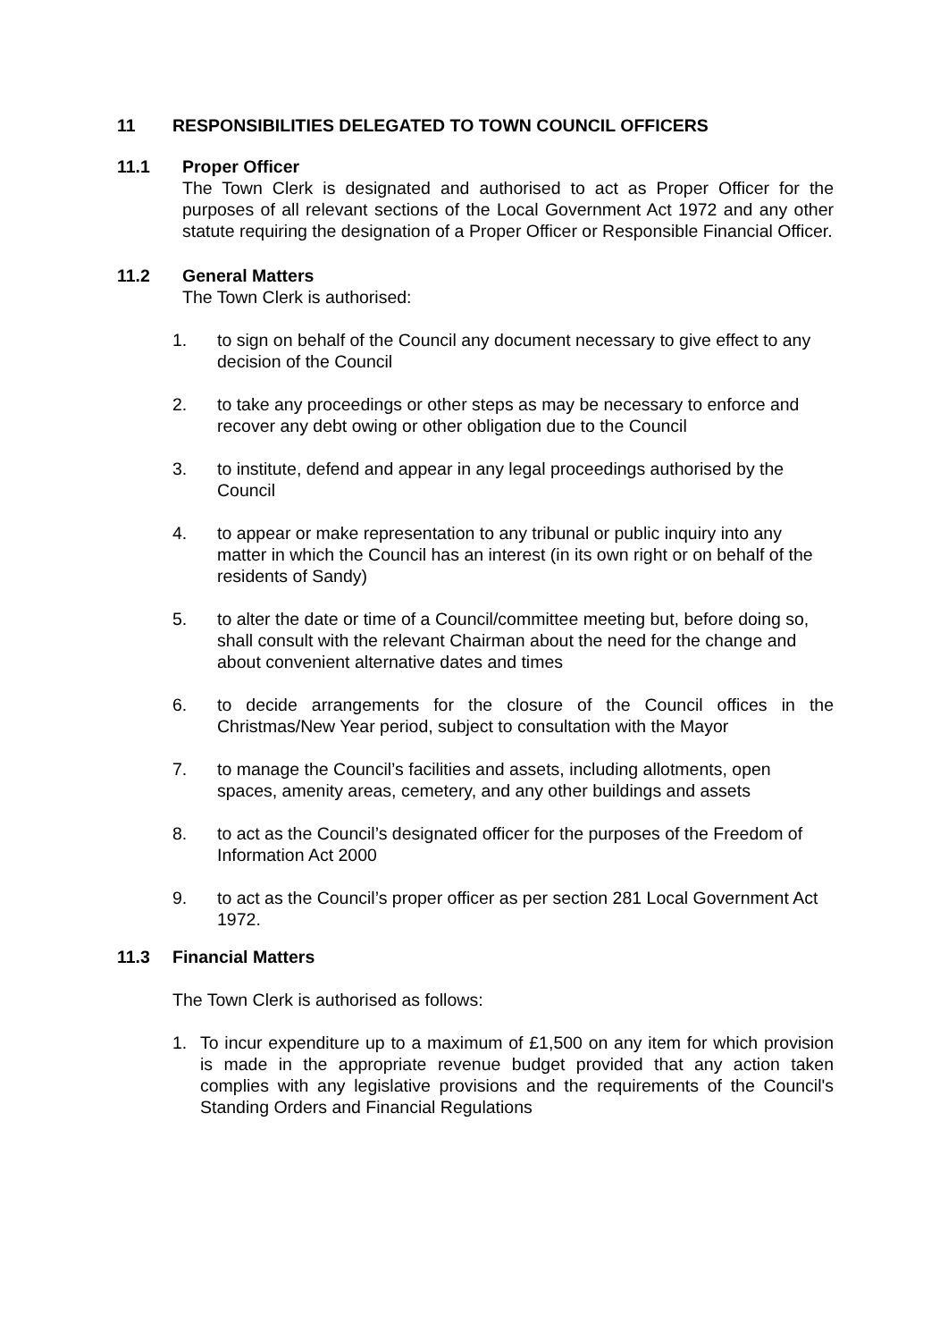11 RESPONSIBILITIES DELEGATED TO TOWN COUNCIL OFFICERS
11.1 Proper Officer
The Town Clerk is designated and authorised to act as Proper Officer for the purposes of all relevant sections of the Local Government Act 1972 and any other statute requiring the designation of a Proper Officer or Responsible Financial Officer.
11.2 General Matters
The Town Clerk is authorised:
1. to sign on behalf of the Council any document necessary to give effect to any decision of the Council
2. to take any proceedings or other steps as may be necessary to enforce and recover any debt owing or other obligation due to the Council
3. to institute, defend and appear in any legal proceedings authorised by the Council
4. to appear or make representation to any tribunal or public inquiry into any matter in which the Council has an interest (in its own right or on behalf of the residents of Sandy)
5. to alter the date or time of a Council/committee meeting but, before doing so, shall consult with the relevant Chairman about the need for the change and about convenient alternative dates and times
6. to decide arrangements for the closure of the Council offices in the Christmas/New Year period, subject to consultation with the Mayor
7. to manage the Council’s facilities and assets, including allotments, open spaces, amenity areas, cemetery, and any other buildings and assets
8. to act as the Council’s designated officer for the purposes of the Freedom of Information Act 2000
9. to act as the Council’s proper officer as per section 281 Local Government Act 1972.
11.3 Financial Matters
The Town Clerk is authorised as follows:
1. To incur expenditure up to a maximum of £1,500 on any item for which provision is made in the appropriate revenue budget provided that any action taken complies with any legislative provisions and the requirements of the Council's Standing Orders and Financial Regulations